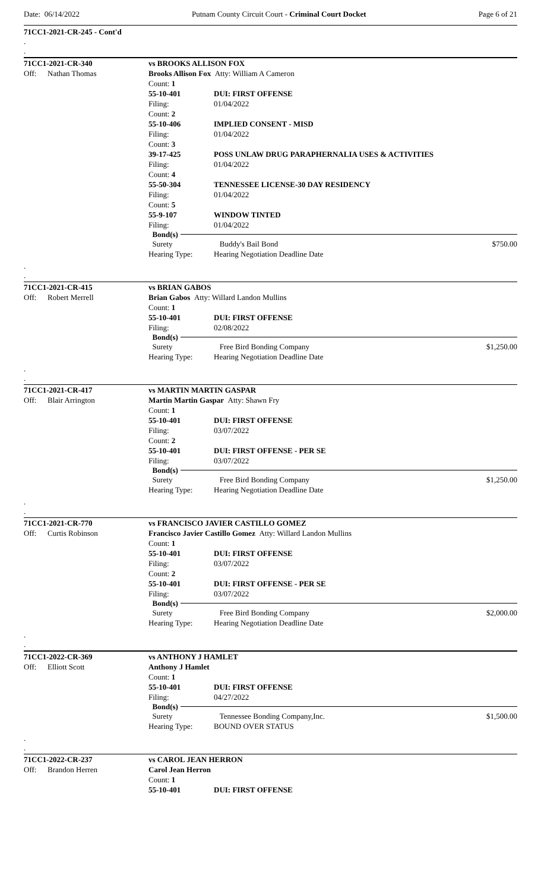Date: 06/14/2022 Putnam County Circuit Court - Criminal Court Docket Page 6 of 21
71CC1-2021-CR-245 - Cont'd
.
.
71CC1-2021-CR-340 vs BROOKS ALLISON FOX
Off: Nathan Thomas Brooks Allison Fox Atty: William A Cameron
Count: 1
55-10-401 DUI: FIRST OFFENSE
Filing: 01/04/2022
Count: 2
55-10-406 IMPLIED CONSENT - MISD
Filing: 01/04/2022
Count: 3
39-17-425 POSS UNLAW DRUG PARAPHERNALIA USES & ACTIVITIES
Filing: 01/04/2022
Count: 4
55-50-304 TENNESSEE LICENSE-30 DAY RESIDENCY
Filing: 01/04/2022
Count: 5
55-9-107 WINDOW TINTED
Filing: 01/04/2022
Bond(s)
Surety Buddy's Bail Bond $750.00
Hearing Type: Hearing Negotiation Deadline Date
.
.
71CC1-2021-CR-415 vs BRIAN GABOS
Off: Robert Merrell Brian Gabos Atty: Willard Landon Mullins
Count: 1
55-10-401 DUI: FIRST OFFENSE
Filing: 02/08/2022
Bond(s)
Surety Free Bird Bonding Company $1,250.00
Hearing Type: Hearing Negotiation Deadline Date
.
.
71CC1-2021-CR-417 vs MARTIN MARTIN GASPAR
Off: Blair Arrington Martin Martin Gaspar Atty: Shawn Fry
Count: 1
55-10-401 DUI: FIRST OFFENSE
Filing: 03/07/2022
Count: 2
55-10-401 DUI: FIRST OFFENSE - PER SE
Filing: 03/07/2022
Bond(s)
Surety Free Bird Bonding Company $1,250.00
Hearing Type: Hearing Negotiation Deadline Date
.
.
71CC1-2021-CR-770 vs FRANCISCO JAVIER CASTILLO GOMEZ
Off: Curtis Robinson Francisco Javier Castillo Gomez Atty: Willard Landon Mullins
Count: 1
55-10-401 DUI: FIRST OFFENSE
Filing: 03/07/2022
Count: 2
55-10-401 DUI: FIRST OFFENSE - PER SE
Filing: 03/07/2022
Bond(s)
Surety Free Bird Bonding Company $2,000.00
Hearing Type: Hearing Negotiation Deadline Date
.
.
71CC1-2022-CR-369 vs ANTHONY J HAMLET
Off: Elliott Scott Anthony J Hamlet
Count: 1
55-10-401 DUI: FIRST OFFENSE
Filing: 04/27/2022
Bond(s)
Surety Tennessee Bonding Company,Inc. $1,500.00
Hearing Type: BOUND OVER STATUS
.
.
71CC1-2022-CR-237 vs CAROL JEAN HERRON
Off: Brandon Herren Carol Jean Herron
Count: 1
55-10-401 DUI: FIRST OFFENSE